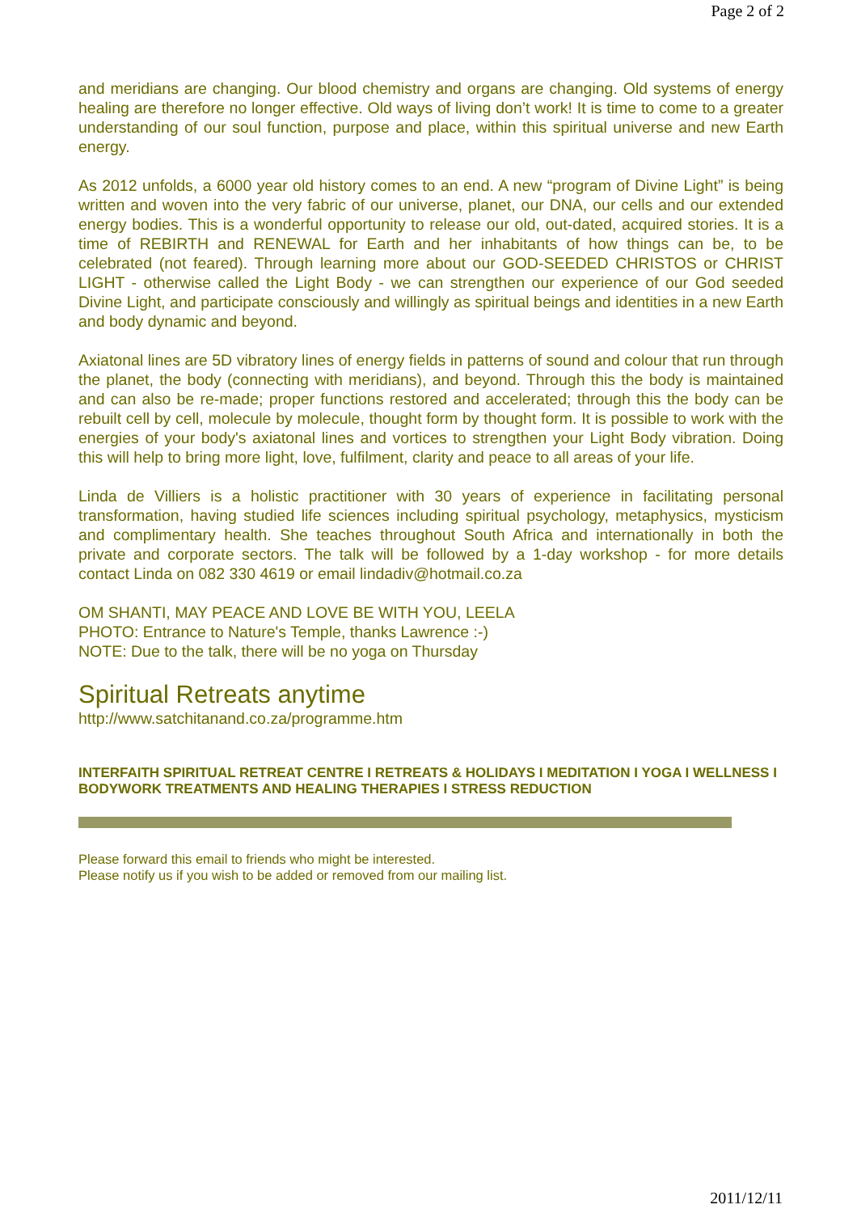Page 2 of 2
and meridians are changing. Our blood chemistry and organs are changing. Old systems of energy healing are therefore no longer effective. Old ways of living don’t work! It is time to come to a greater understanding of our soul function, purpose and place, within this spiritual universe and new Earth energy.
As 2012 unfolds, a 6000 year old history comes to an end. A new “program of Divine Light” is being written and woven into the very fabric of our universe, planet, our DNA, our cells and our extended energy bodies. This is a wonderful opportunity to release our old, out-dated, acquired stories. It is a time of REBIRTH and RENEWAL for Earth and her inhabitants of how things can be, to be celebrated (not feared). Through learning more about our GOD-SEEDED CHRISTOS or CHRIST LIGHT - otherwise called the Light Body - we can strengthen our experience of our God seeded Divine Light, and participate consciously and willingly as spiritual beings and identities in a new Earth and body dynamic and beyond.
Axiatonal lines are 5D vibratory lines of energy fields in patterns of sound and colour that run through the planet, the body (connecting with meridians), and beyond. Through this the body is maintained and can also be re-made; proper functions restored and accelerated; through this the body can be rebuilt cell by cell, molecule by molecule, thought form by thought form. It is possible to work with the energies of your body's axiatonal lines and vortices to strengthen your Light Body vibration. Doing this will help to bring more light, love, fulfilment, clarity and peace to all areas of your life.
Linda de Villiers is a holistic practitioner with 30 years of experience in facilitating personal transformation, having studied life sciences including spiritual psychology, metaphysics, mysticism and complimentary health. She teaches throughout South Africa and internationally in both the private and corporate sectors. The talk will be followed by a 1-day workshop - for more details contact Linda on 082 330 4619 or email lindadiv@hotmail.co.za
OM SHANTI, MAY PEACE AND LOVE BE WITH YOU, LEELA
PHOTO: Entrance to Nature's Temple, thanks Lawrence :-)
NOTE: Due to the talk, there will be no yoga on Thursday
Spiritual Retreats anytime
http://www.satchitanand.co.za/programme.htm
INTERFAITH SPIRITUAL RETREAT CENTRE I RETREATS & HOLIDAYS I MEDITATION I YOGA I WELLNESS I BODYWORK TREATMENTS AND HEALING THERAPIES I STRESS REDUCTION
Please forward this email to friends who might be interested.
Please notify us if you wish to be added or removed from our mailing list.
2011/12/11